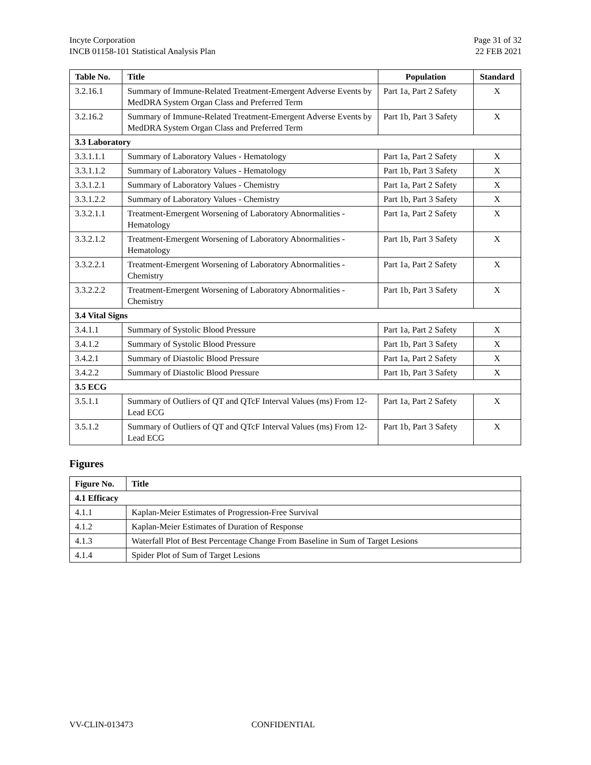Incyte Corporation
INCB 01158-101 Statistical Analysis Plan
Page 31 of 32
22 FEB 2021
| Table No. | Title | Population | Standard |
| --- | --- | --- | --- |
| 3.2.16.1 | Summary of Immune-Related Treatment-Emergent Adverse Events by MedDRA System Organ Class and Preferred Term | Part 1a, Part 2 Safety | X |
| 3.2.16.2 | Summary of Immune-Related Treatment-Emergent Adverse Events by MedDRA System Organ Class and Preferred Term | Part 1b, Part 3 Safety | X |
| 3.3 Laboratory | | | |
| 3.3.1.1.1 | Summary of Laboratory Values - Hematology | Part 1a, Part 2 Safety | X |
| 3.3.1.1.2 | Summary of Laboratory Values - Hematology | Part 1b, Part 3 Safety | X |
| 3.3.1.2.1 | Summary of Laboratory Values - Chemistry | Part 1a, Part 2 Safety | X |
| 3.3.1.2.2 | Summary of Laboratory Values - Chemistry | Part 1b, Part 3 Safety | X |
| 3.3.2.1.1 | Treatment-Emergent Worsening of Laboratory Abnormalities - Hematology | Part 1a, Part 2 Safety | X |
| 3.3.2.1.2 | Treatment-Emergent Worsening of Laboratory Abnormalities - Hematology | Part 1b, Part 3 Safety | X |
| 3.3.2.2.1 | Treatment-Emergent Worsening of Laboratory Abnormalities - Chemistry | Part 1a, Part 2 Safety | X |
| 3.3.2.2.2 | Treatment-Emergent Worsening of Laboratory Abnormalities - Chemistry | Part 1b, Part 3 Safety | X |
| 3.4 Vital Signs | | | |
| 3.4.1.1 | Summary of Systolic Blood Pressure | Part 1a, Part 2 Safety | X |
| 3.4.1.2 | Summary of Systolic Blood Pressure | Part 1b, Part 3 Safety | X |
| 3.4.2.1 | Summary of Diastolic Blood Pressure | Part 1a, Part 2 Safety | X |
| 3.4.2.2 | Summary of Diastolic Blood Pressure | Part 1b, Part 3 Safety | X |
| 3.5 ECG | | | |
| 3.5.1.1 | Summary of Outliers of QT and QTcF Interval Values (ms) From 12-Lead ECG | Part 1a, Part 2 Safety | X |
| 3.5.1.2 | Summary of Outliers of QT and QTcF Interval Values (ms) From 12-Lead ECG | Part 1b, Part 3 Safety | X |
Figures
| Figure No. | Title |
| --- | --- |
| 4.1 Efficacy | |
| 4.1.1 | Kaplan-Meier Estimates of Progression-Free Survival |
| 4.1.2 | Kaplan-Meier Estimates of Duration of Response |
| 4.1.3 | Waterfall Plot of Best Percentage Change From Baseline in Sum of Target Lesions |
| 4.1.4 | Spider Plot of Sum of Target Lesions |
VV-CLIN-013473 CONFIDENTIAL